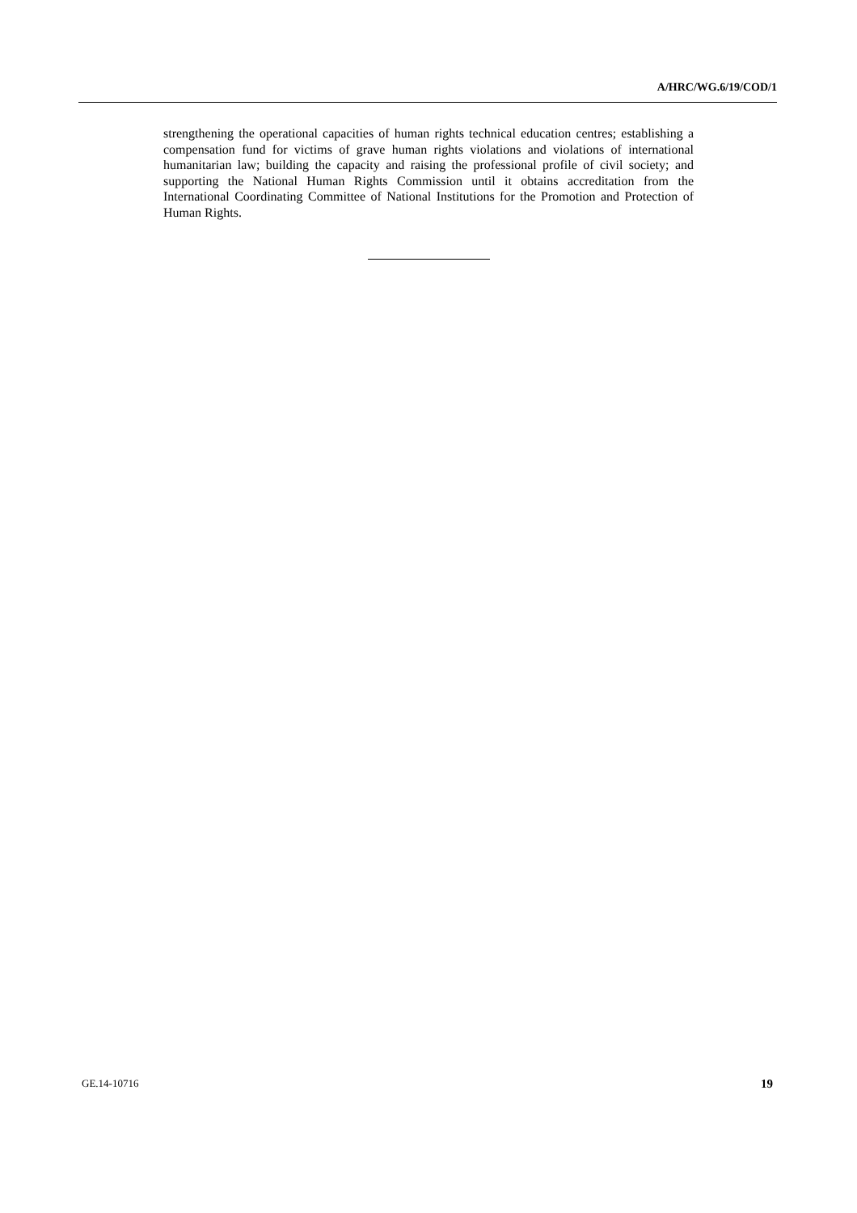A/HRC/WG.6/19/COD/1
strengthening the operational capacities of human rights technical education centres; establishing a compensation fund for victims of grave human rights violations and violations of international humanitarian law; building the capacity and raising the professional profile of civil society; and supporting the National Human Rights Commission until it obtains accreditation from the International Coordinating Committee of National Institutions for the Promotion and Protection of Human Rights.
GE.14-10716 19